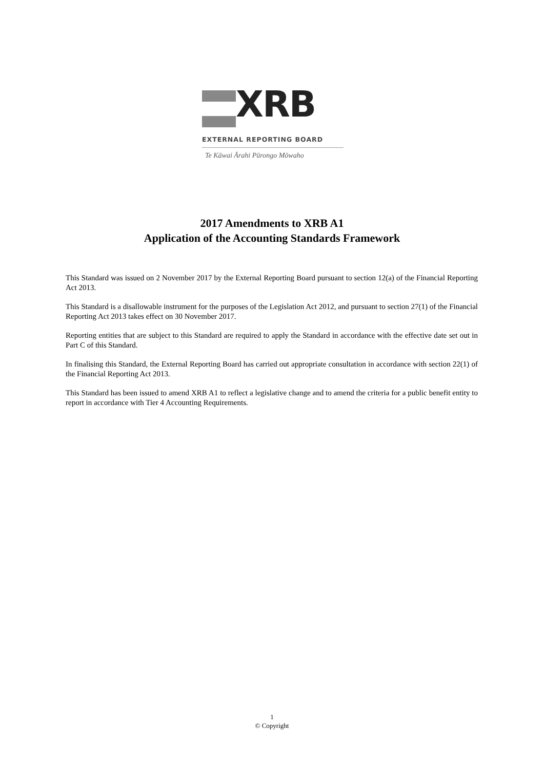XRB
EXTERNAL REPORTING BOARD
Te Kāwai Ārahi Pūrongo Mōwaho
2017 Amendments to XRB A1
Application of the Accounting Standards Framework
This Standard was issued on 2 November 2017 by the External Reporting Board pursuant to section 12(a) of the Financial Reporting Act 2013.
This Standard is a disallowable instrument for the purposes of the Legislation Act 2012, and pursuant to section 27(1) of the Financial Reporting Act 2013 takes effect on 30 November 2017.
Reporting entities that are subject to this Standard are required to apply the Standard in accordance with the effective date set out in Part C of this Standard.
In finalising this Standard, the External Reporting Board has carried out appropriate consultation in accordance with section 22(1) of the Financial Reporting Act 2013.
This Standard has been issued to amend XRB A1 to reflect a legislative change and to amend the criteria for a public benefit entity to report in accordance with Tier 4 Accounting Requirements.
1
© Copyright